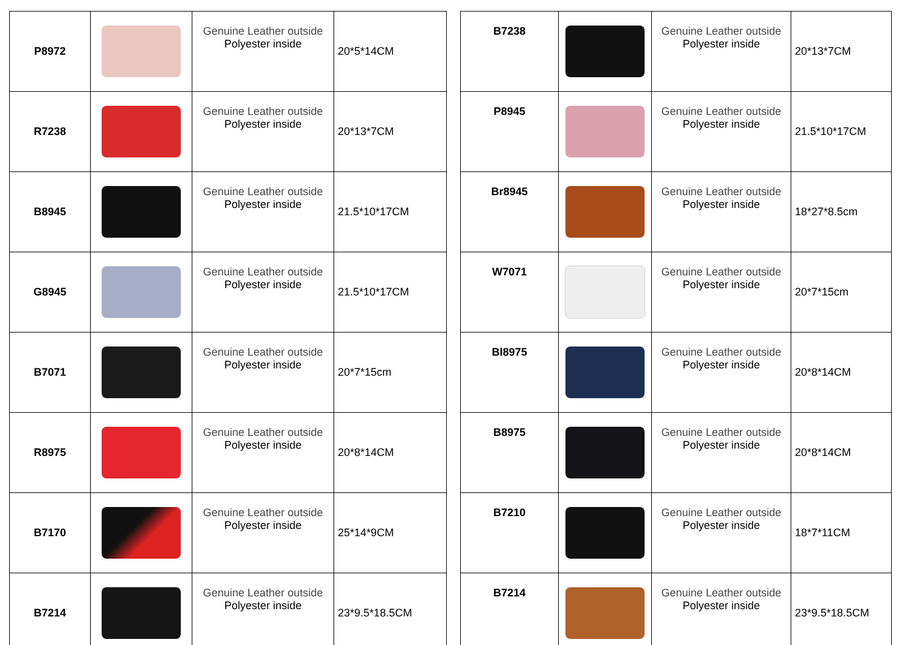| P8972 | | Genuine Leather outside Polyester inside | 20*5*14CM |
| R7238 | | Genuine Leather outside Polyester inside | 20*13*7CM |
| B8945 | | Genuine Leather outside Polyester inside | 21.5*10*17CM |
| G8945 | | Genuine Leather outside Polyester inside | 21.5*10*17CM |
| B7071 | | Genuine Leather outside Polyester inside | 20*7*15cm |
| R8975 | | Genuine Leather outside Polyester inside | 20*8*14CM |
| B7170 | | Genuine Leather outside Polyester inside | 25*14*9CM |
| B7214 | | Genuine Leather outside Polyester inside | 23*9.5*18.5CM |
| B7238 | | Genuine Leather outside Polyester inside | 20*13*7CM |
| P8945 | | Genuine Leather outside Polyester inside | 21.5*10*17CM |
| Br8945 | | Genuine Leather outside Polyester inside | 18*27*8.5cm |
| W7071 | | Genuine Leather outside Polyester inside | 20*7*15cm |
| Bl8975 | | Genuine Leather outside Polyester inside | 20*8*14CM |
| B8975 | | Genuine Leather outside Polyester inside | 20*8*14CM |
| B7210 | | Genuine Leather outside Polyester inside | 18*7*11CM |
| B7214 | | Genuine Leather outside Polyester inside | 23*9.5*18.5CM |